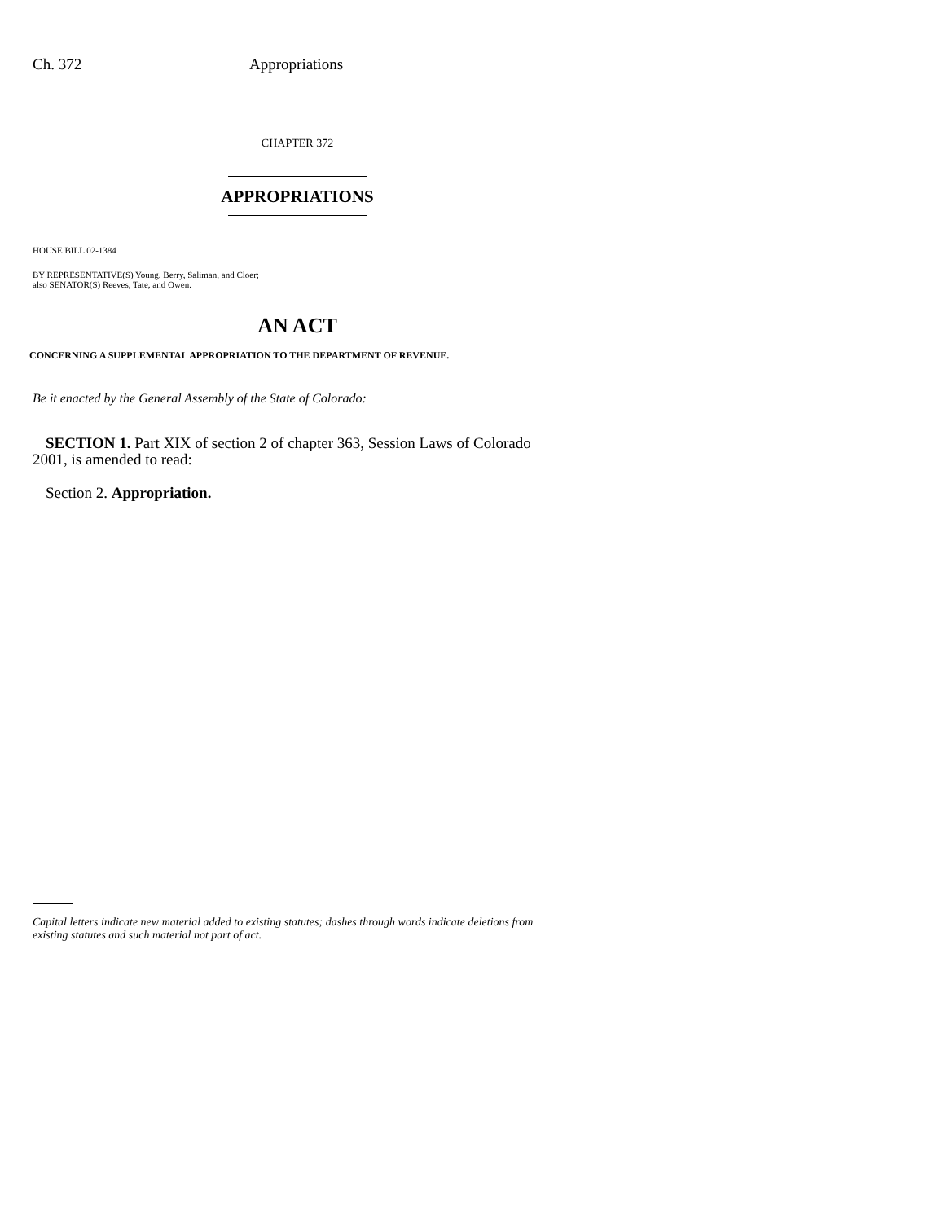Ch. 372 Appropriations
CHAPTER 372
APPROPRIATIONS
HOUSE BILL 02-1384
BY REPRESENTATIVE(S) Young, Berry, Saliman, and Cloer;
also SENATOR(S) Reeves, Tate, and Owen.
AN ACT
CONCERNING A SUPPLEMENTAL APPROPRIATION TO THE DEPARTMENT OF REVENUE.
Be it enacted by the General Assembly of the State of Colorado:
SECTION 1. Part XIX of section 2 of chapter 363, Session Laws of Colorado 2001, is amended to read:
Section 2. Appropriation.
Capital letters indicate new material added to existing statutes; dashes through words indicate deletions from existing statutes and such material not part of act.